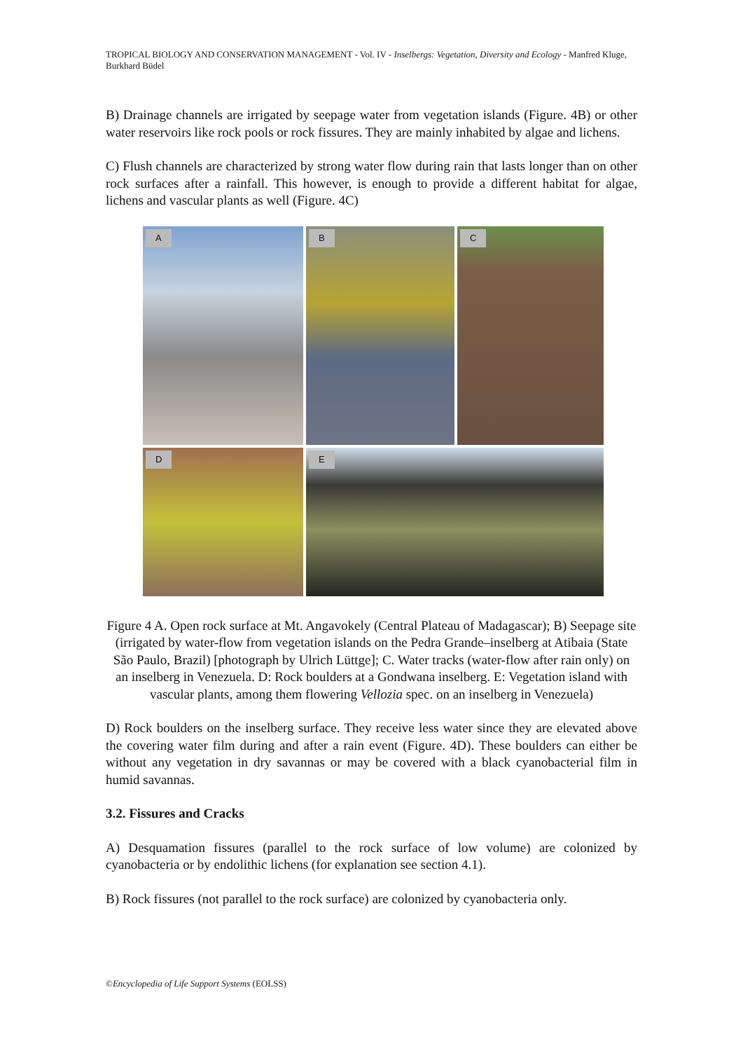TROPICAL BIOLOGY AND CONSERVATION MANAGEMENT - Vol. IV - Inselbergs: Vegetation, Diversity and Ecology - Manfred Kluge, Burkhard Büdel
B) Drainage channels are irrigated by seepage water from vegetation islands (Figure. 4B) or other water reservoirs like rock pools or rock fissures. They are mainly inhabited by algae and lichens.
C) Flush channels are characterized by strong water flow during rain that lasts longer than on other rock surfaces after a rainfall. This however, is enough to provide a different habitat for algae, lichens and vascular plants as well (Figure. 4C)
A
B
C
D
E
Figure 4 A. Open rock surface at Mt. Angavokely (Central Plateau of Madagascar); B) Seepage site (irrigated by water-flow from vegetation islands on the Pedra Grande–inselberg at Atibaia (State São Paulo, Brazil) [photograph by Ulrich Lüttge]; C. Water tracks (water-flow after rain only) on an inselberg in Venezuela. D: Rock boulders at a Gondwana inselberg. E: Vegetation island with vascular plants, among them flowering Vellozia spec. on an inselberg in Venezuela)
D) Rock boulders on the inselberg surface. They receive less water since they are elevated above the covering water film during and after a rain event (Figure. 4D). These boulders can either be without any vegetation in dry savannas or may be covered with a black cyanobacterial film in humid savannas.
3.2. Fissures and Cracks
A) Desquamation fissures (parallel to the rock surface of low volume) are colonized by cyanobacteria or by endolithic lichens (for explanation see section 4.1).
B) Rock fissures (not parallel to the rock surface) are colonized by cyanobacteria only.
©Encyclopedia of Life Support Systems (EOLSS)